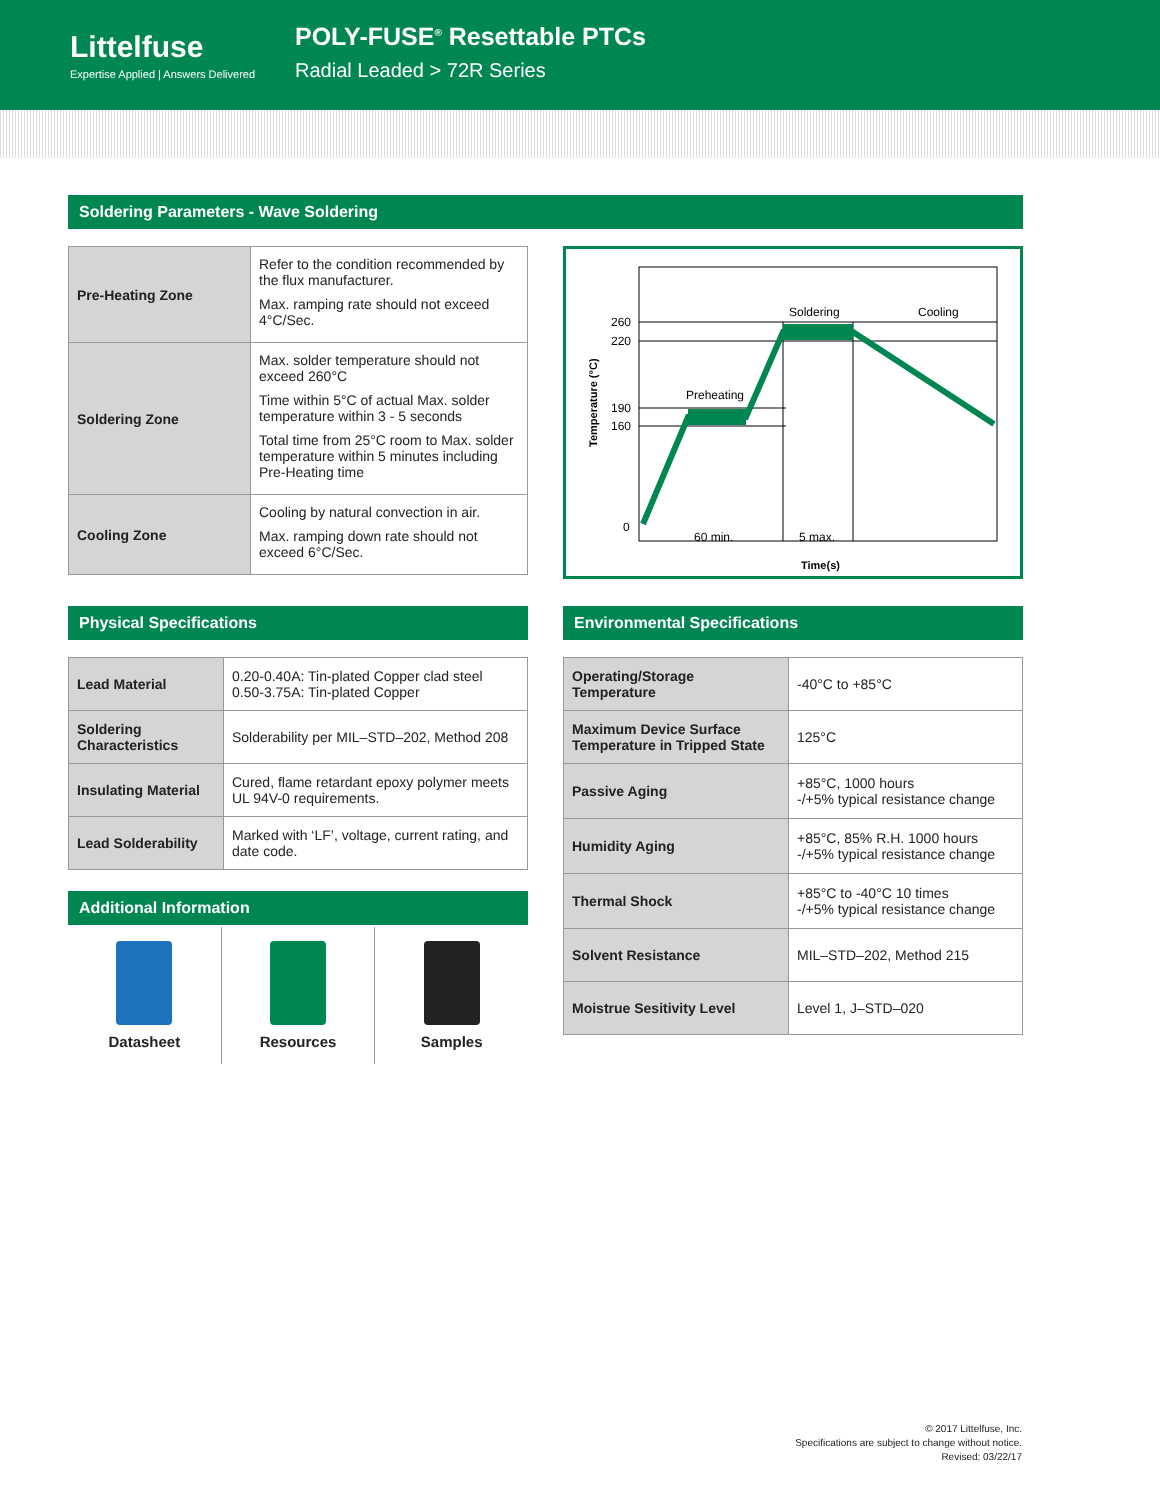Littelfuse
Expertise Applied | Answers Delivered
POLY-FUSE<sup>®</sup> Resettable PTCs
Radial Leaded > 72R Series
Soldering Parameters - Wave Soldering
| Pre-Heating Zone | Refer to the condition recommended by the flux manufacturer. Max. ramping rate should not exceed 4°C/Sec. |
| Soldering Zone | Max. solder temperature should not exceed 260°C Time within 5°C of actual Max. solder temperature within 3 - 5 seconds Total time from 25°C room to Max. solder temperature within 5 minutes including Pre-Heating time |
| Cooling Zone | Cooling by natural convection in air. Max. ramping down rate should not exceed 6°C/Sec. |
260
220
190
160
0
Preheating
Soldering
Cooling
60 min.
5 max.
Time(s)
Temperature (°C)
Physical Specifications
| Lead Material | 0.20-0.40A: Tin-plated Copper clad steel 0.50-3.75A: Tin-plated Copper |
| Soldering Characteristics | Solderability per MIL–STD–202, Method 208 |
| Insulating Material | Cured, flame retardant epoxy polymer meets UL 94V-0 requirements. |
| Lead Solderability | Marked with ‘LF’, voltage, current rating, and date code. |
Additional Information
Datasheet Resources Samples
Environmental Specifications
| Operating/Storage Temperature | -40°C to +85°C |
| Maximum Device Surface Temperature in Tripped State | 125°C |
| Passive Aging | +85°C, 1000 hours -/+5% typical resistance change |
| Humidity Aging | +85°C, 85% R.H. 1000 hours -/+5% typical resistance change |
| Thermal Shock | +85°C to -40°C 10 times -/+5% typical resistance change |
| Solvent Resistance | MIL–STD–202, Method 215 |
| Moistrue Sesitivity Level | Level 1, J–STD–020 |
© 2017 Littelfuse, Inc.
Specifications are subject to change without notice.
Revised: 03/22/17